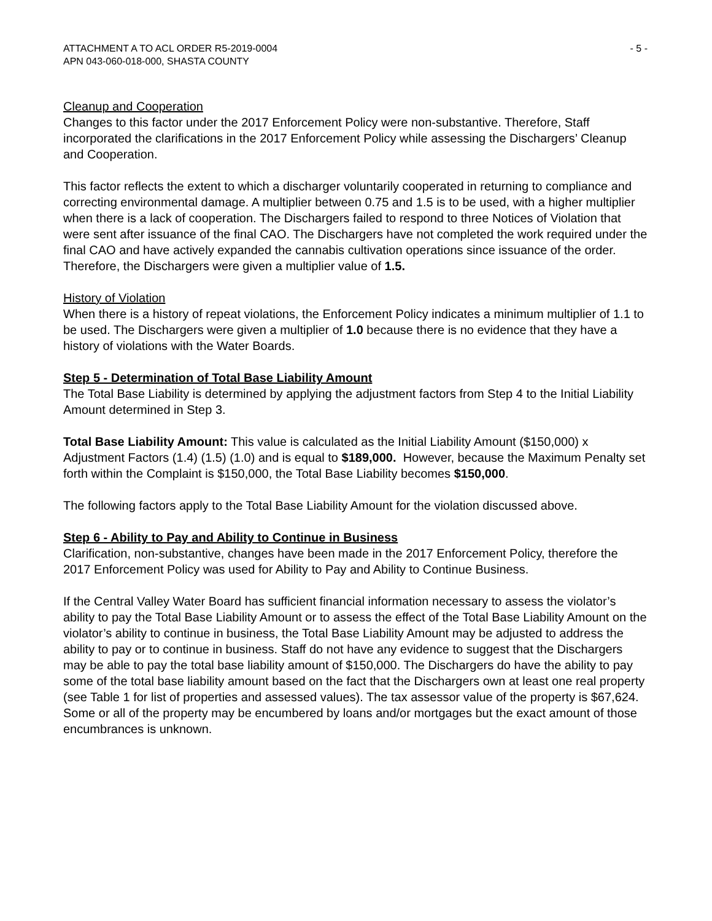ATTACHMENT A TO ACL ORDER R5-2019-0004
APN 043-060-018-000, SHASTA COUNTY
- 5 -
Cleanup and Cooperation
Changes to this factor under the 2017 Enforcement Policy were non-substantive. Therefore, Staff incorporated the clarifications in the 2017 Enforcement Policy while assessing the Dischargers’ Cleanup and Cooperation.
This factor reflects the extent to which a discharger voluntarily cooperated in returning to compliance and correcting environmental damage. A multiplier between 0.75 and 1.5 is to be used, with a higher multiplier when there is a lack of cooperation. The Dischargers failed to respond to three Notices of Violation that were sent after issuance of the final CAO. The Dischargers have not completed the work required under the final CAO and have actively expanded the cannabis cultivation operations since issuance of the order. Therefore, the Dischargers were given a multiplier value of 1.5.
History of Violation
When there is a history of repeat violations, the Enforcement Policy indicates a minimum multiplier of 1.1 to be used. The Dischargers were given a multiplier of 1.0 because there is no evidence that they have a history of violations with the Water Boards.
Step 5 - Determination of Total Base Liability Amount
The Total Base Liability is determined by applying the adjustment factors from Step 4 to the Initial Liability Amount determined in Step 3.
Total Base Liability Amount: This value is calculated as the Initial Liability Amount ($150,000) x Adjustment Factors (1.4) (1.5) (1.0) and is equal to $189,000. However, because the Maximum Penalty set forth within the Complaint is $150,000, the Total Base Liability becomes $150,000.
The following factors apply to the Total Base Liability Amount for the violation discussed above.
Step 6 - Ability to Pay and Ability to Continue in Business
Clarification, non-substantive, changes have been made in the 2017 Enforcement Policy, therefore the 2017 Enforcement Policy was used for Ability to Pay and Ability to Continue Business.
If the Central Valley Water Board has sufficient financial information necessary to assess the violator’s ability to pay the Total Base Liability Amount or to assess the effect of the Total Base Liability Amount on the violator’s ability to continue in business, the Total Base Liability Amount may be adjusted to address the ability to pay or to continue in business. Staff do not have any evidence to suggest that the Dischargers may be able to pay the total base liability amount of $150,000. The Dischargers do have the ability to pay some of the total base liability amount based on the fact that the Dischargers own at least one real property (see Table 1 for list of properties and assessed values). The tax assessor value of the property is $67,624. Some or all of the property may be encumbered by loans and/or mortgages but the exact amount of those encumbrances is unknown.